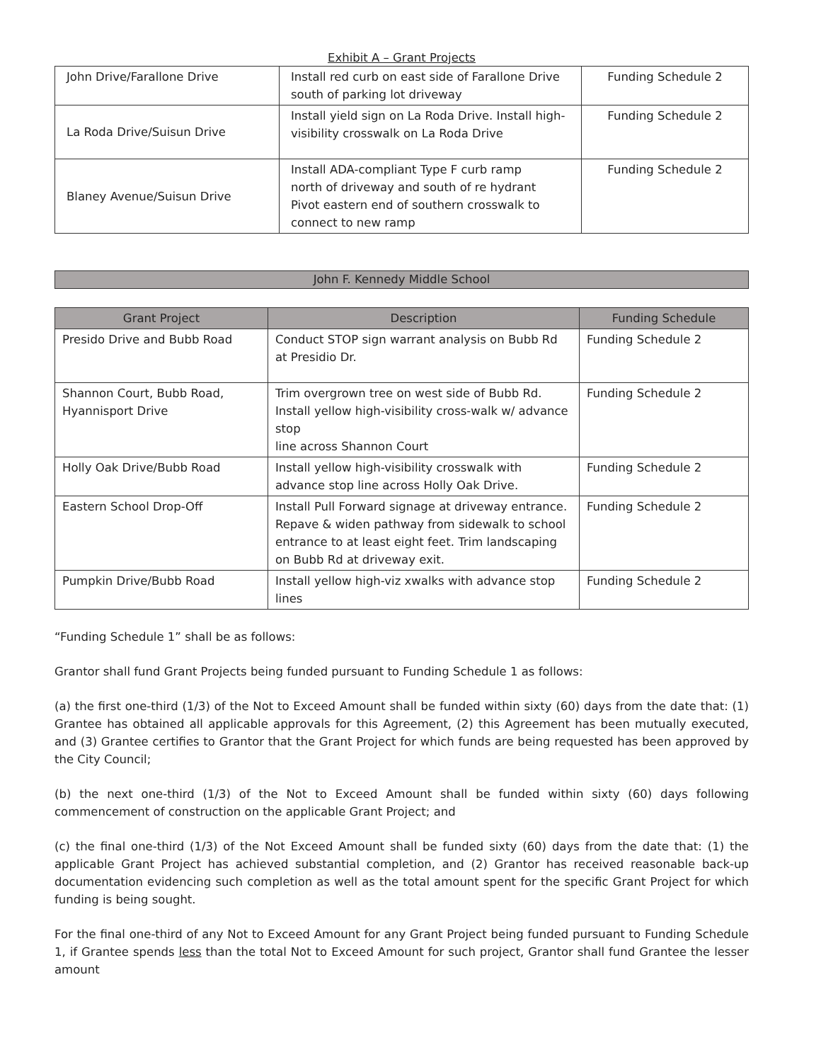Exhibit A – Grant Projects
| John Drive/Farallone Drive | Install red curb on east side of Farallone Drive south of parking lot driveway | Funding Schedule 2 |
| La Roda Drive/Suisun Drive | Install yield sign on La Roda Drive. Install high- visibility crosswalk on La Roda Drive | Funding Schedule 2 |
| Blaney Avenue/Suisun Drive | Install ADA-compliant Type F curb ramp north of driveway and south of re hydrant Pivot eastern end of southern crosswalk to connect to new ramp | Funding Schedule 2 |
John F. Kennedy Middle School
| Grant Project | Description | Funding Schedule |
| --- | --- | --- |
| Presido Drive and Bubb Road | Conduct STOP sign warrant analysis on Bubb Rd at Presidio Dr. | Funding Schedule 2 |
| Shannon Court, Bubb Road, Hyannisport Drive | Trim overgrown tree on west side of Bubb Rd. Install yellow high-visibility cross-walk w/ advance stop line across Shannon Court | Funding Schedule 2 |
| Holly Oak Drive/Bubb Road | Install yellow high-visibility crosswalk with advance stop line across Holly Oak Drive. | Funding Schedule 2 |
| Eastern School Drop-Off | Install Pull Forward signage at driveway entrance. Repave & widen pathway from sidewalk to school entrance to at least eight feet. Trim landscaping on Bubb Rd at driveway exit. | Funding Schedule 2 |
| Pumpkin Drive/Bubb Road | Install yellow high-viz xwalks with advance stop lines | Funding Schedule 2 |
“Funding Schedule 1” shall be as follows:
Grantor shall fund Grant Projects being funded pursuant to Funding Schedule 1 as follows:
(a) the first one-third (1/3) of the Not to Exceed Amount shall be funded within sixty (60) days from the date that: (1) Grantee has obtained all applicable approvals for this Agreement, (2) this Agreement has been mutually executed, and (3) Grantee certifies to Grantor that the Grant Project for which funds are being requested has been approved by the City Council;
(b) the next one-third (1/3) of the Not to Exceed Amount shall be funded within sixty (60) days following commencement of construction on the applicable Grant Project; and
(c) the final one-third (1/3) of the Not Exceed Amount shall be funded sixty (60) days from the date that: (1) the applicable Grant Project has achieved substantial completion, and (2) Grantor has received reasonable back-up documentation evidencing such completion as well as the total amount spent for the specific Grant Project for which funding is being sought.
For the final one-third of any Not to Exceed Amount for any Grant Project being funded pursuant to Funding Schedule 1, if Grantee spends less than the total Not to Exceed Amount for such project, Grantor shall fund Grantee the lesser amount